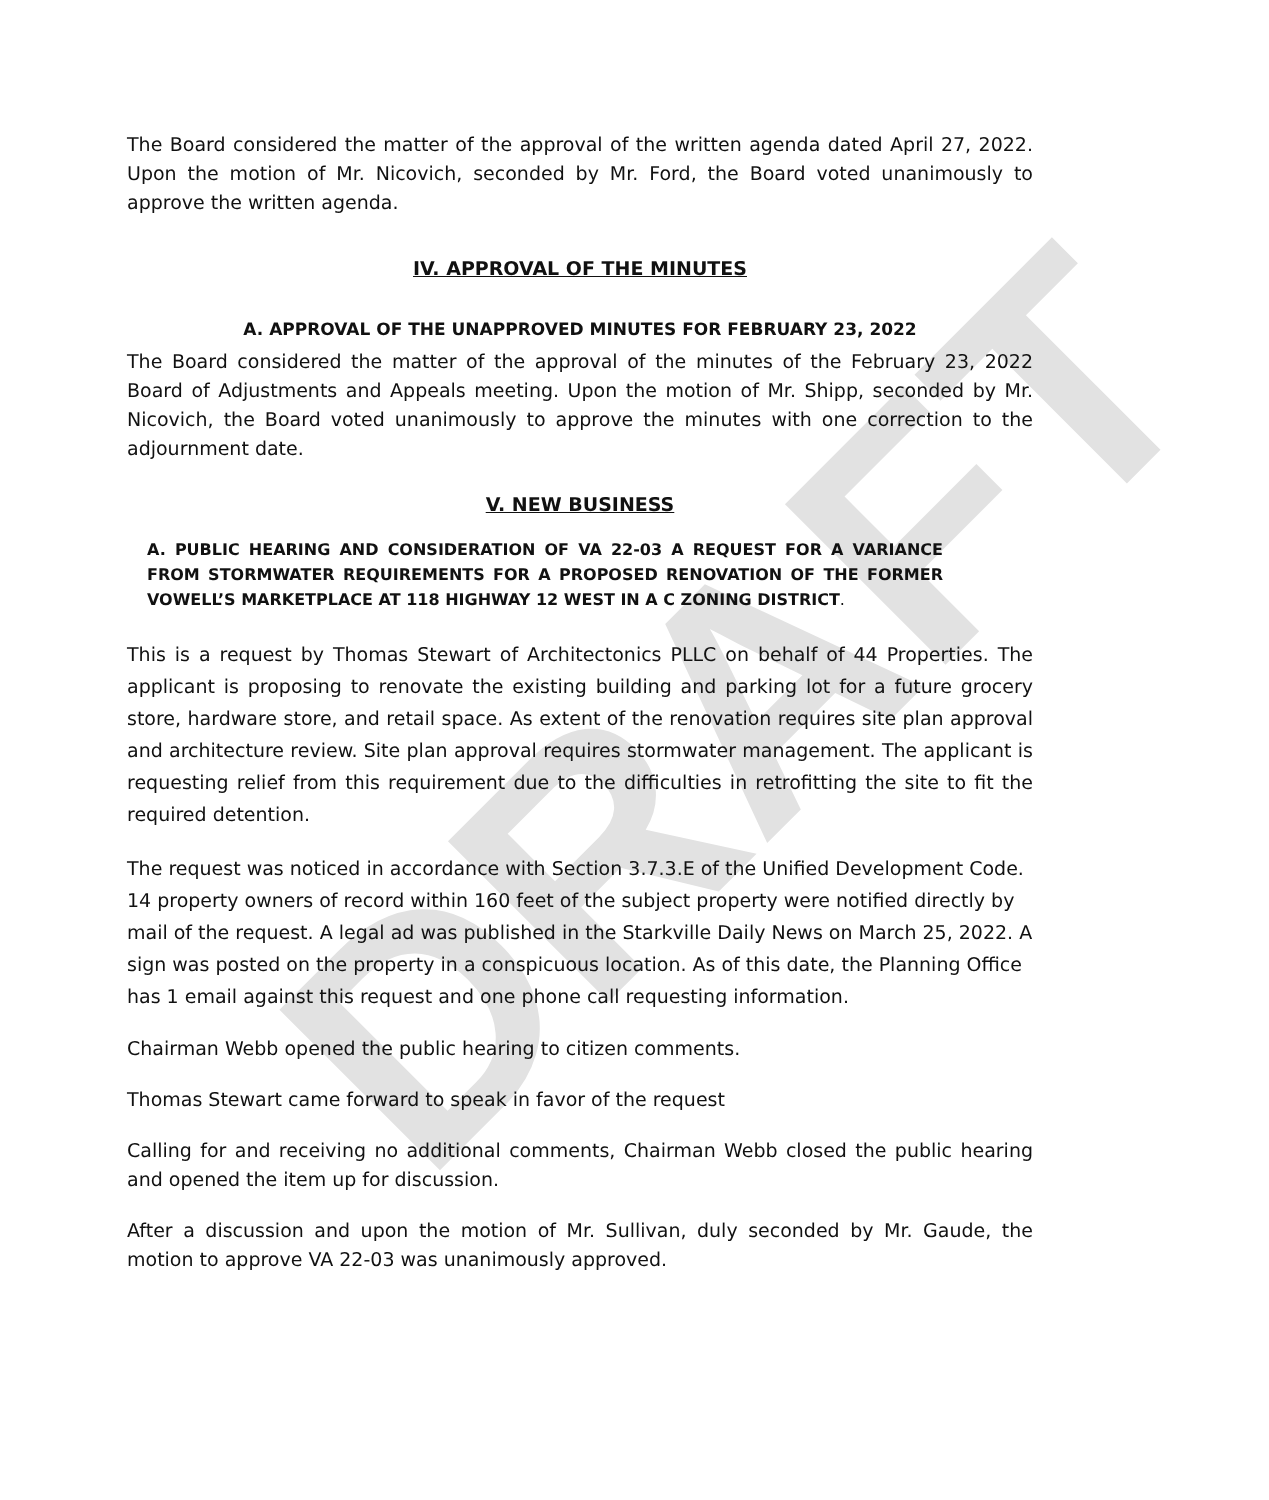DRAFT
The Board considered the matter of the approval of the written agenda dated April 27, 2022. Upon the motion of Mr. Nicovich, seconded by Mr. Ford, the Board voted unanimously to approve the written agenda.
IV. APPROVAL OF THE MINUTES
A. APPROVAL OF THE UNAPPROVED MINUTES FOR FEBRUARY 23, 2022
The Board considered the matter of the approval of the minutes of the February 23, 2022 Board of Adjustments and Appeals meeting. Upon the motion of Mr. Shipp, seconded by Mr. Nicovich, the Board voted unanimously to approve the minutes with one correction to the adjournment date.
V. NEW BUSINESS
A. PUBLIC HEARING AND CONSIDERATION OF VA 22-03 A REQUEST FOR A VARIANCE FROM STORMWATER REQUIREMENTS FOR A PROPOSED RENOVATION OF THE FORMER VOWELL’S MARKETPLACE AT 118 HIGHWAY 12 WEST IN A C ZONING DISTRICT.
This is a request by Thomas Stewart of Architectonics PLLC on behalf of 44 Properties. The applicant is proposing to renovate the existing building and parking lot for a future grocery store, hardware store, and retail space. As extent of the renovation requires site plan approval and architecture review. Site plan approval requires stormwater management. The applicant is requesting relief from this requirement due to the difficulties in retrofitting the site to fit the required detention.
The request was noticed in accordance with Section 3.7.3.E of the Unified Development Code. 14 property owners of record within 160 feet of the subject property were notified directly by mail of the request. A legal ad was published in the Starkville Daily News on March 25, 2022. A sign was posted on the property in a conspicuous location. As of this date, the Planning Office has 1 email against this request and one phone call requesting information.
Chairman Webb opened the public hearing to citizen comments.
Thomas Stewart came forward to speak in favor of the request
Calling for and receiving no additional comments, Chairman Webb closed the public hearing and opened the item up for discussion.
After a discussion and upon the motion of Mr. Sullivan, duly seconded by Mr. Gaude, the motion to approve VA 22-03 was unanimously approved.